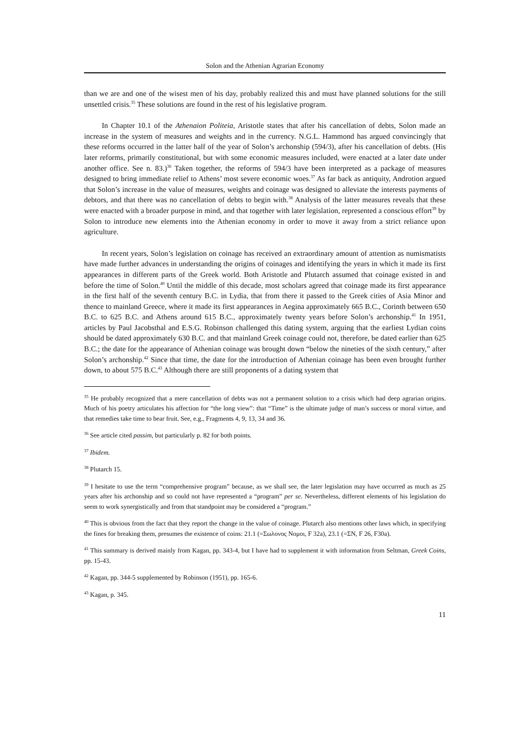Solon and the Athenian Agrarian Economy
than we are and one of the wisest men of his day, probably realized this and must have planned solutions for the still unsettled crisis.<sup>35</sup> These solutions are found in the rest of his legislative program.
In Chapter 10.1 of the Athenaion Politeia, Aristotle states that after his cancellation of debts, Solon made an increase in the system of measures and weights and in the currency. N.G.L. Hammond has argued convincingly that these reforms occurred in the latter half of the year of Solon’s archonship (594/3), after his cancellation of debts. (His later reforms, primarily constitutional, but with some economic measures included, were enacted at a later date under another office. See n. 83.)<sup>36</sup> Taken together, the reforms of 594/3 have been interpreted as a package of measures designed to bring immediate relief to Athens’ most severe economic woes.<sup>37</sup> As far back as antiquity, Androtion argued that Solon’s increase in the value of measures, weights and coinage was designed to alleviate the interests payments of debtors, and that there was no cancellation of debts to begin with.<sup>38</sup> Analysis of the latter measures reveals that these were enacted with a broader purpose in mind, and that together with later legislation, represented a conscious effort<sup>39</sup> by Solon to introduce new elements into the Athenian economy in order to move it away from a strict reliance upon agriculture.
In recent years, Solon’s legislation on coinage has received an extraordinary amount of attention as numismatists have made further advances in understanding the origins of coinages and identifying the years in which it made its first appearances in different parts of the Greek world. Both Aristotle and Plutarch assumed that coinage existed in and before the time of Solon.<sup>40</sup> Until the middle of this decade, most scholars agreed that coinage made its first appearance in the first half of the seventh century B.C. in Lydia, that from there it passed to the Greek cities of Asia Minor and thence to mainland Greece, where it made its first appearances in Aegina approximately 665 B.C., Corinth between 650 B.C. to 625 B.C. and Athens around 615 B.C., approximately twenty years before Solon’s archonship.<sup>41</sup> In 1951, articles by Paul Jacobsthal and E.S.G. Robinson challenged this dating system, arguing that the earliest Lydian coins should be dated approximately 630 B.C. and that mainland Greek coinage could not, therefore, be dated earlier than 625 B.C.; the date for the appearance of Athenian coinage was brought down “below the nineties of the sixth century,” after Solon’s archonship.<sup>42</sup> Since that time, the date for the introduction of Athenian coinage has been even brought further down, to about 575 B.C.<sup>43</sup> Although there are still proponents of a dating system that
<sup>35</sup> He probably recognized that a mere cancellation of debts was not a permanent solution to a crisis which had deep agrarian origins. Much of his poetry articulates his affection for “the long view”: that “Time” is the ultimate judge of man’s success or moral virtue, and that remedies take time to bear fruit. See, e.g., Fragments 4, 9, 13, 34 and 36.
<sup>36</sup> See article cited passim, but particularly p. 82 for both points.
<sup>37</sup> Ibidem.
<sup>38</sup> Plutarch 15.
<sup>39</sup> I hesitate to use the term “comprehensive program” because, as we shall see, the later legislation may have occurred as much as 25 years after his archonship and so could not have represented a “program” per se. Nevertheless, different elements of his legislation do seem to work synergistically and from that standpoint may be considered a “program.”
<sup>40</sup> This is obvious from the fact that they report the change in the value of coinage. Plutarch also mentions other laws which, in specifying the fines for breaking them, presumes the existence of coins: 21.1 (=Σωλονος Νομοι, F 32a), 23.1 (=ΣΝ, F 26, F30a).
<sup>41</sup> This summary is derived mainly from Kagan, pp. 343-4, but I have had to supplement it with information from Seltman, Greek Coins, pp. 15-43.
<sup>42</sup> Kagan, pp. 344-5 supplemented by Robinson (1951), pp. 165-6.
<sup>43</sup> Kagan, p. 345.
11